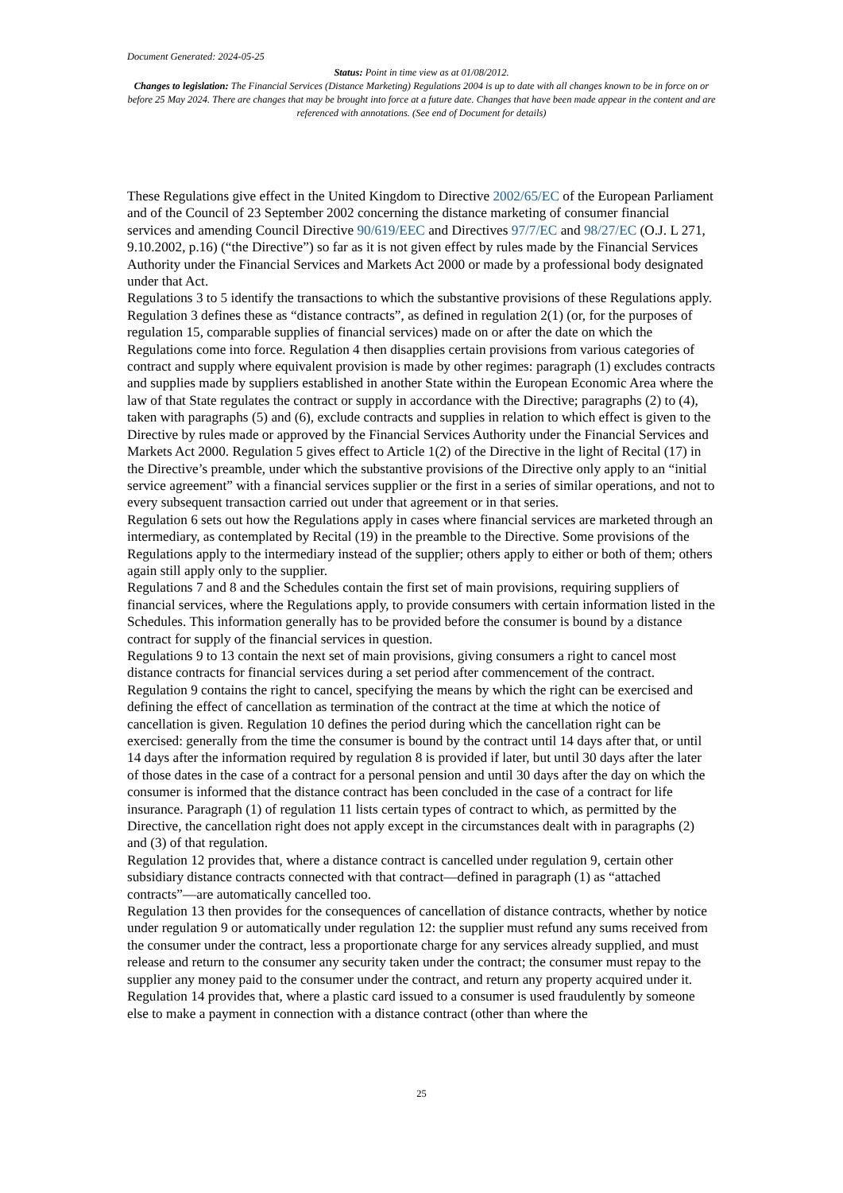Document Generated: 2024-05-25
Status: Point in time view as at 01/08/2012.
Changes to legislation: The Financial Services (Distance Marketing) Regulations 2004 is up to date with all changes known to be in force on or before 25 May 2024. There are changes that may be brought into force at a future date. Changes that have been made appear in the content and are referenced with annotations. (See end of Document for details)
These Regulations give effect in the United Kingdom to Directive 2002/65/EC of the European Parliament and of the Council of 23 September 2002 concerning the distance marketing of consumer financial services and amending Council Directive 90/619/EEC and Directives 97/7/EC and 98/27/EC (O.J. L 271, 9.10.2002, p.16) (“the Directive”) so far as it is not given effect by rules made by the Financial Services Authority under the Financial Services and Markets Act 2000 or made by a professional body designated under that Act.
Regulations 3 to 5 identify the transactions to which the substantive provisions of these Regulations apply. Regulation 3 defines these as “distance contracts”, as defined in regulation 2(1) (or, for the purposes of regulation 15, comparable supplies of financial services) made on or after the date on which the Regulations come into force. Regulation 4 then disapplies certain provisions from various categories of contract and supply where equivalent provision is made by other regimes: paragraph (1) excludes contracts and supplies made by suppliers established in another State within the European Economic Area where the law of that State regulates the contract or supply in accordance with the Directive; paragraphs (2) to (4), taken with paragraphs (5) and (6), exclude contracts and supplies in relation to which effect is given to the Directive by rules made or approved by the Financial Services Authority under the Financial Services and Markets Act 2000. Regulation 5 gives effect to Article 1(2) of the Directive in the light of Recital (17) in the Directive’s preamble, under which the substantive provisions of the Directive only apply to an “initial service agreement” with a financial services supplier or the first in a series of similar operations, and not to every subsequent transaction carried out under that agreement or in that series.
Regulation 6 sets out how the Regulations apply in cases where financial services are marketed through an intermediary, as contemplated by Recital (19) in the preamble to the Directive. Some provisions of the Regulations apply to the intermediary instead of the supplier; others apply to either or both of them; others again still apply only to the supplier.
Regulations 7 and 8 and the Schedules contain the first set of main provisions, requiring suppliers of financial services, where the Regulations apply, to provide consumers with certain information listed in the Schedules. This information generally has to be provided before the consumer is bound by a distance contract for supply of the financial services in question.
Regulations 9 to 13 contain the next set of main provisions, giving consumers a right to cancel most distance contracts for financial services during a set period after commencement of the contract.
Regulation 9 contains the right to cancel, specifying the means by which the right can be exercised and defining the effect of cancellation as termination of the contract at the time at which the notice of cancellation is given. Regulation 10 defines the period during which the cancellation right can be exercised: generally from the time the consumer is bound by the contract until 14 days after that, or until 14 days after the information required by regulation 8 is provided if later, but until 30 days after the later of those dates in the case of a contract for a personal pension and until 30 days after the day on which the consumer is informed that the distance contract has been concluded in the case of a contract for life insurance. Paragraph (1) of regulation 11 lists certain types of contract to which, as permitted by the Directive, the cancellation right does not apply except in the circumstances dealt with in paragraphs (2) and (3) of that regulation.
Regulation 12 provides that, where a distance contract is cancelled under regulation 9, certain other subsidiary distance contracts connected with that contract—defined in paragraph (1) as “attached contracts”—are automatically cancelled too.
Regulation 13 then provides for the consequences of cancellation of distance contracts, whether by notice under regulation 9 or automatically under regulation 12: the supplier must refund any sums received from the consumer under the contract, less a proportionate charge for any services already supplied, and must release and return to the consumer any security taken under the contract; the consumer must repay to the supplier any money paid to the consumer under the contract, and return any property acquired under it.
Regulation 14 provides that, where a plastic card issued to a consumer is used fraudulently by someone else to make a payment in connection with a distance contract (other than where the
25